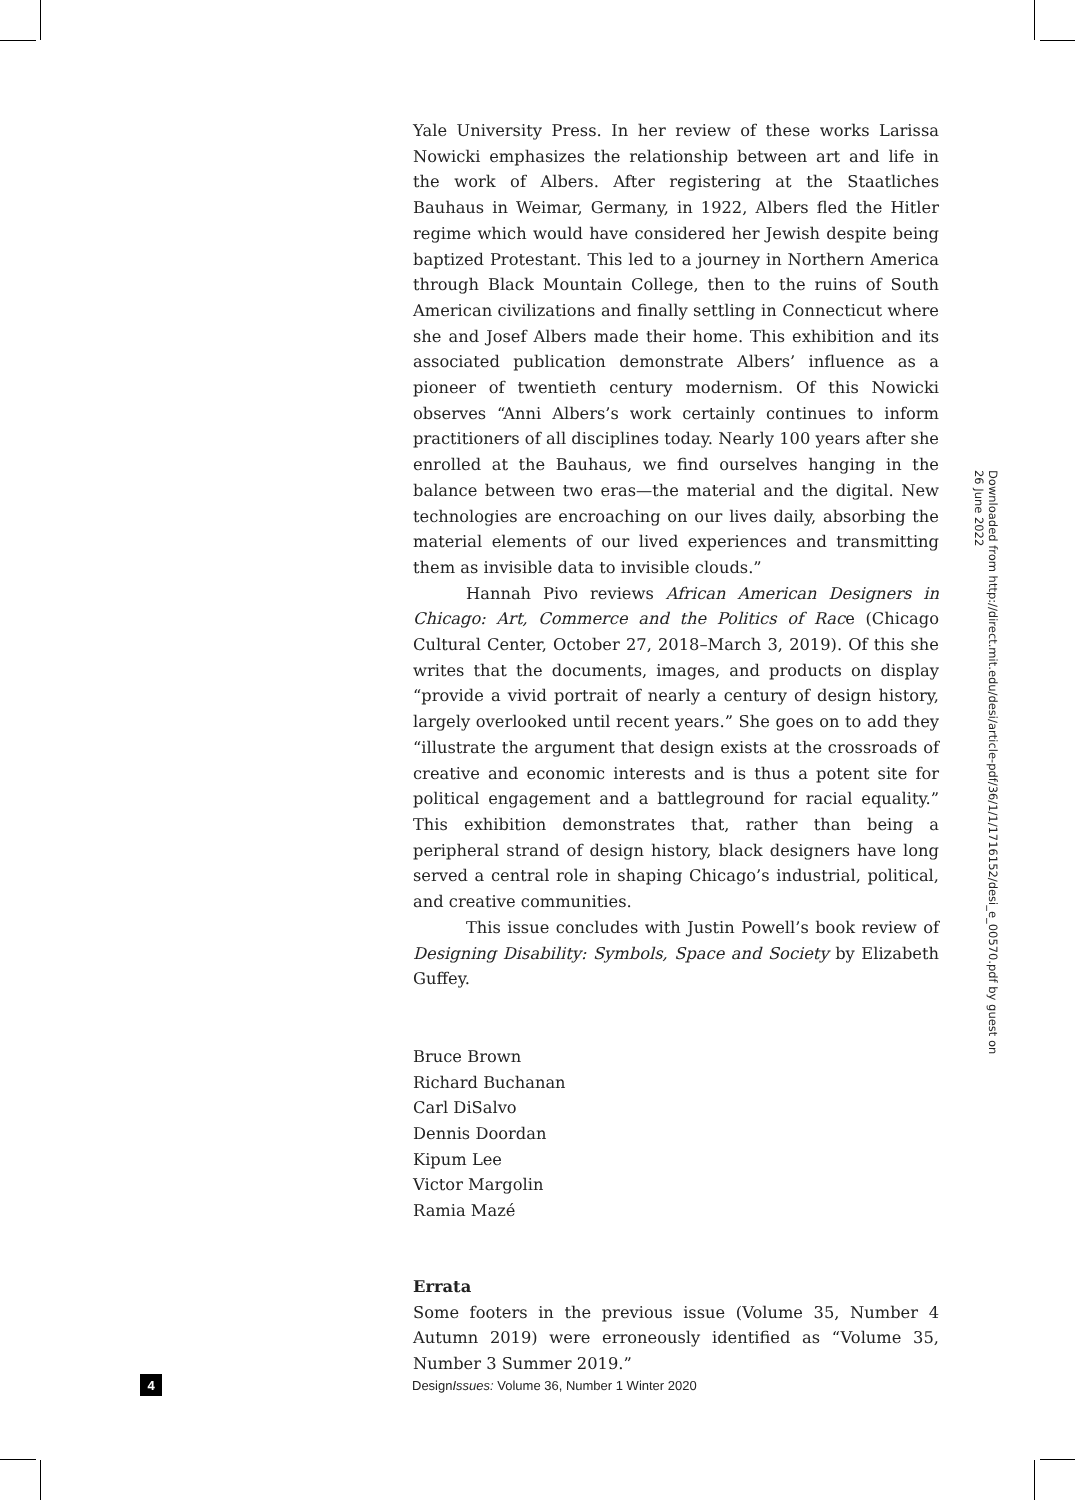Yale University Press. In her review of these works Larissa Nowicki emphasizes the relationship between art and life in the work of Albers. After registering at the Staatliches Bauhaus in Weimar, Germany, in 1922, Albers fled the Hitler regime which would have considered her Jewish despite being baptized Protestant. This led to a journey in Northern America through Black Mountain College, then to the ruins of South American civilizations and finally settling in Connecticut where she and Josef Albers made their home. This exhibition and its associated publication demonstrate Albers’ influence as a pioneer of twentieth century modernism. Of this Nowicki observes “Anni Albers’s work certainly continues to inform practitioners of all disciplines today. Nearly 100 years after she enrolled at the Bauhaus, we find ourselves hanging in the balance between two eras—the material and the digital. New technologies are encroaching on our lives daily, absorbing the material elements of our lived experiences and transmitting them as invisible data to invisible clouds.”
Hannah Pivo reviews African American Designers in Chicago: Art, Commerce and the Politics of Race (Chicago Cultural Center, October 27, 2018–March 3, 2019). Of this she writes that the documents, images, and products on display “provide a vivid portrait of nearly a century of design history, largely overlooked until recent years.” She goes on to add they “illustrate the argument that design exists at the crossroads of creative and economic interests and is thus a potent site for political engagement and a battleground for racial equality.” This exhibition demonstrates that, rather than being a peripheral strand of design history, black designers have long served a central role in shaping Chicago’s industrial, political, and creative communities.
This issue concludes with Justin Powell’s book review of Designing Disability: Symbols, Space and Society by Elizabeth Guffey.
Bruce Brown
Richard Buchanan
Carl DiSalvo
Dennis Doordan
Kipum Lee
Victor Margolin
Ramia Mazé
Errata
Some footers in the previous issue (Volume 35, Number 4 Autumn 2019) were erroneously identified as “Volume 35, Number 3 Summer 2019.”
Downloaded from http://direct.mit.edu/desi/article-pdf/36/1/1/1716152/desi_e_00570.pdf by guest on 26 June 2022
4
DesignIssues: Volume 36, Number 1 Winter 2020